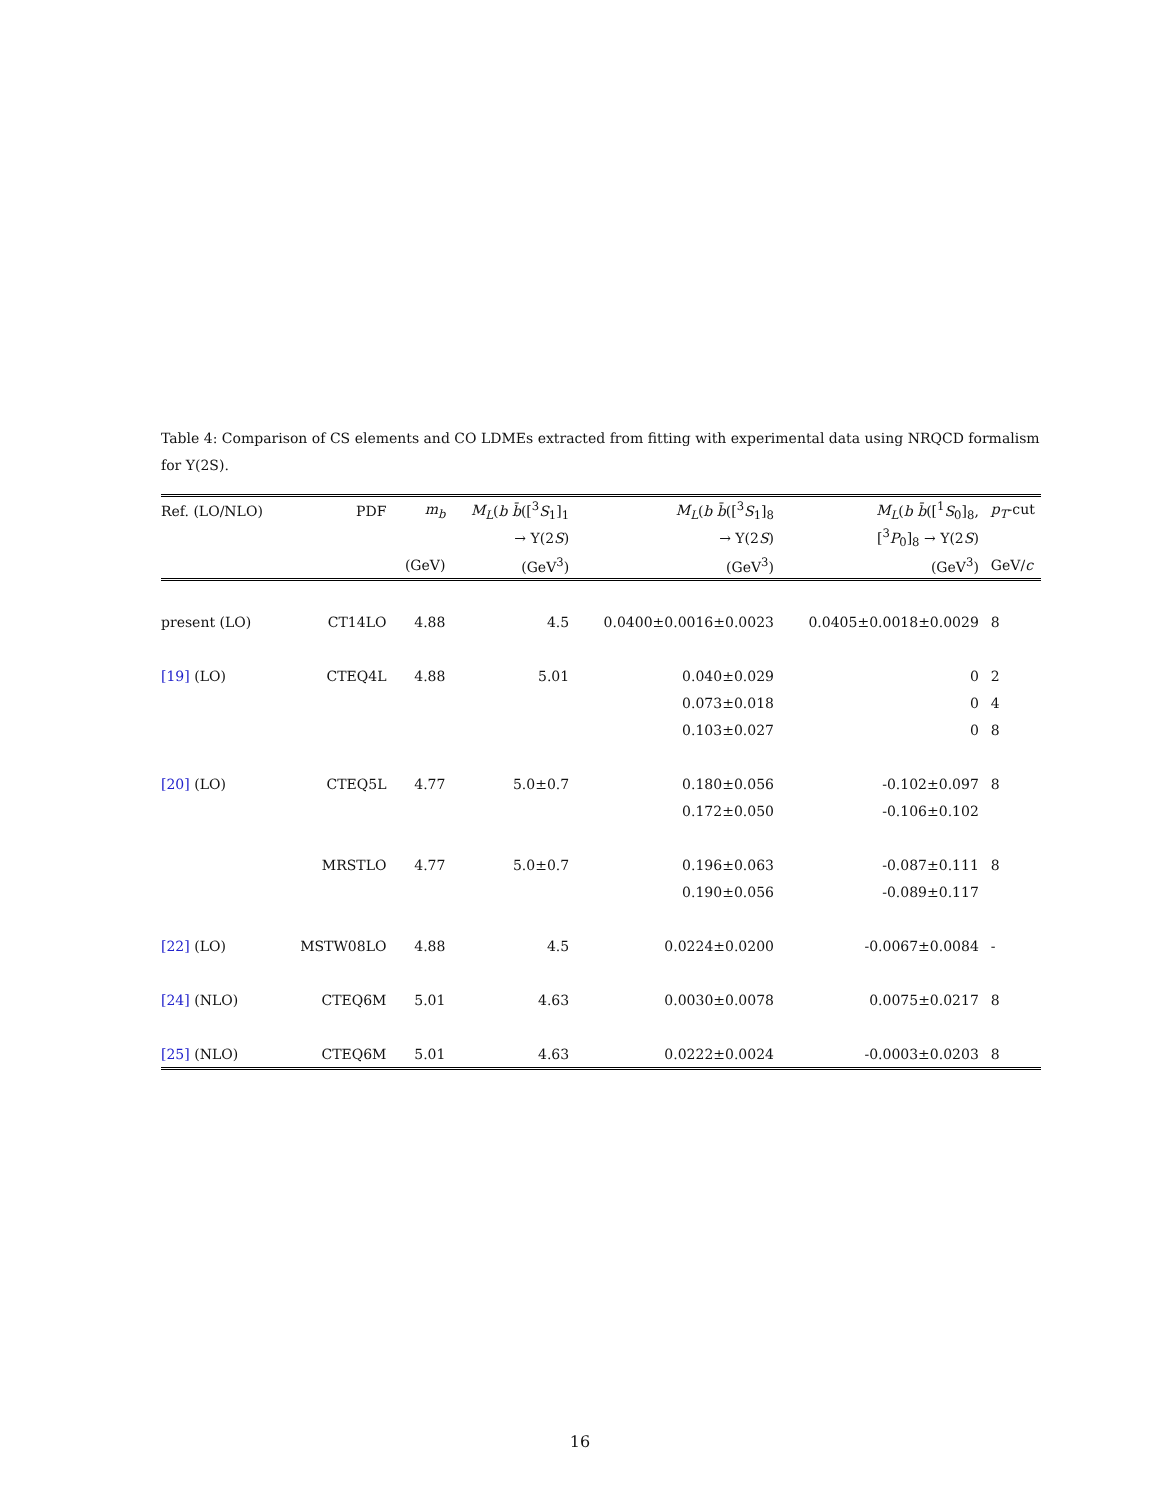Table 4: Comparison of CS elements and CO LDMEs extracted from fitting with experimental data using NRQCD formalism for Υ(2S).
| Ref. (LO/NLO) | PDF | m<sub>b</sub> | M<sub>L</sub> ( b b̄ ([<sup>3</sup> S<sub>1</sub>]<sub>1</sub> | M<sub>L</sub> ( b b̄ ([<sup>3</sup> S<sub>1</sub>]<sub>8</sub> | M<sub>L</sub> ( b b̄ ([<sup>1</sup> S<sub>0</sub>]<sub>8</sub>, | p<sub>T</sub> -cut |
| --- | --- | --- | --- | --- | --- | --- |
| | | | → Υ(2 S ) | → Υ(2 S ) | [<sup>3</sup> P<sub>0</sub>]<sub>8</sub> → Υ(2 S ) | |
| | | (GeV) | (GeV<sup>3</sup>) | (GeV<sup>3</sup>) | (GeV<sup>3</sup>) | GeV/ c |
| present (LO) | CT14LO | 4.88 | 4.5 | 0.0400±0.0016±0.0023 | 0.0405±0.0018±0.0029 | 8 |
| [19] (LO) | CTEQ4L | 4.88 | 5.01 | 0.040±0.029 | 0 | 2 |
| | | | | 0.073±0.018 | 0 | 4 |
| | | | | 0.103±0.027 | 0 | 8 |
| [20] (LO) | CTEQ5L | 4.77 | 5.0±0.7 | 0.180±0.056 | -0.102±0.097 | 8 |
| | | | | 0.172±0.050 | -0.106±0.102 | |
| | MRSTLO | 4.77 | 5.0±0.7 | 0.196±0.063 | -0.087±0.111 | 8 |
| | | | | 0.190±0.056 | -0.089±0.117 | |
| [22] (LO) | MSTW08LO | 4.88 | 4.5 | 0.0224±0.0200 | -0.0067±0.0084 | - |
| [24] (NLO) | CTEQ6M | 5.01 | 4.63 | 0.0030±0.0078 | 0.0075±0.0217 | 8 |
| [25] (NLO) | CTEQ6M | 5.01 | 4.63 | 0.0222±0.0024 | -0.0003±0.0203 | 8 |
16